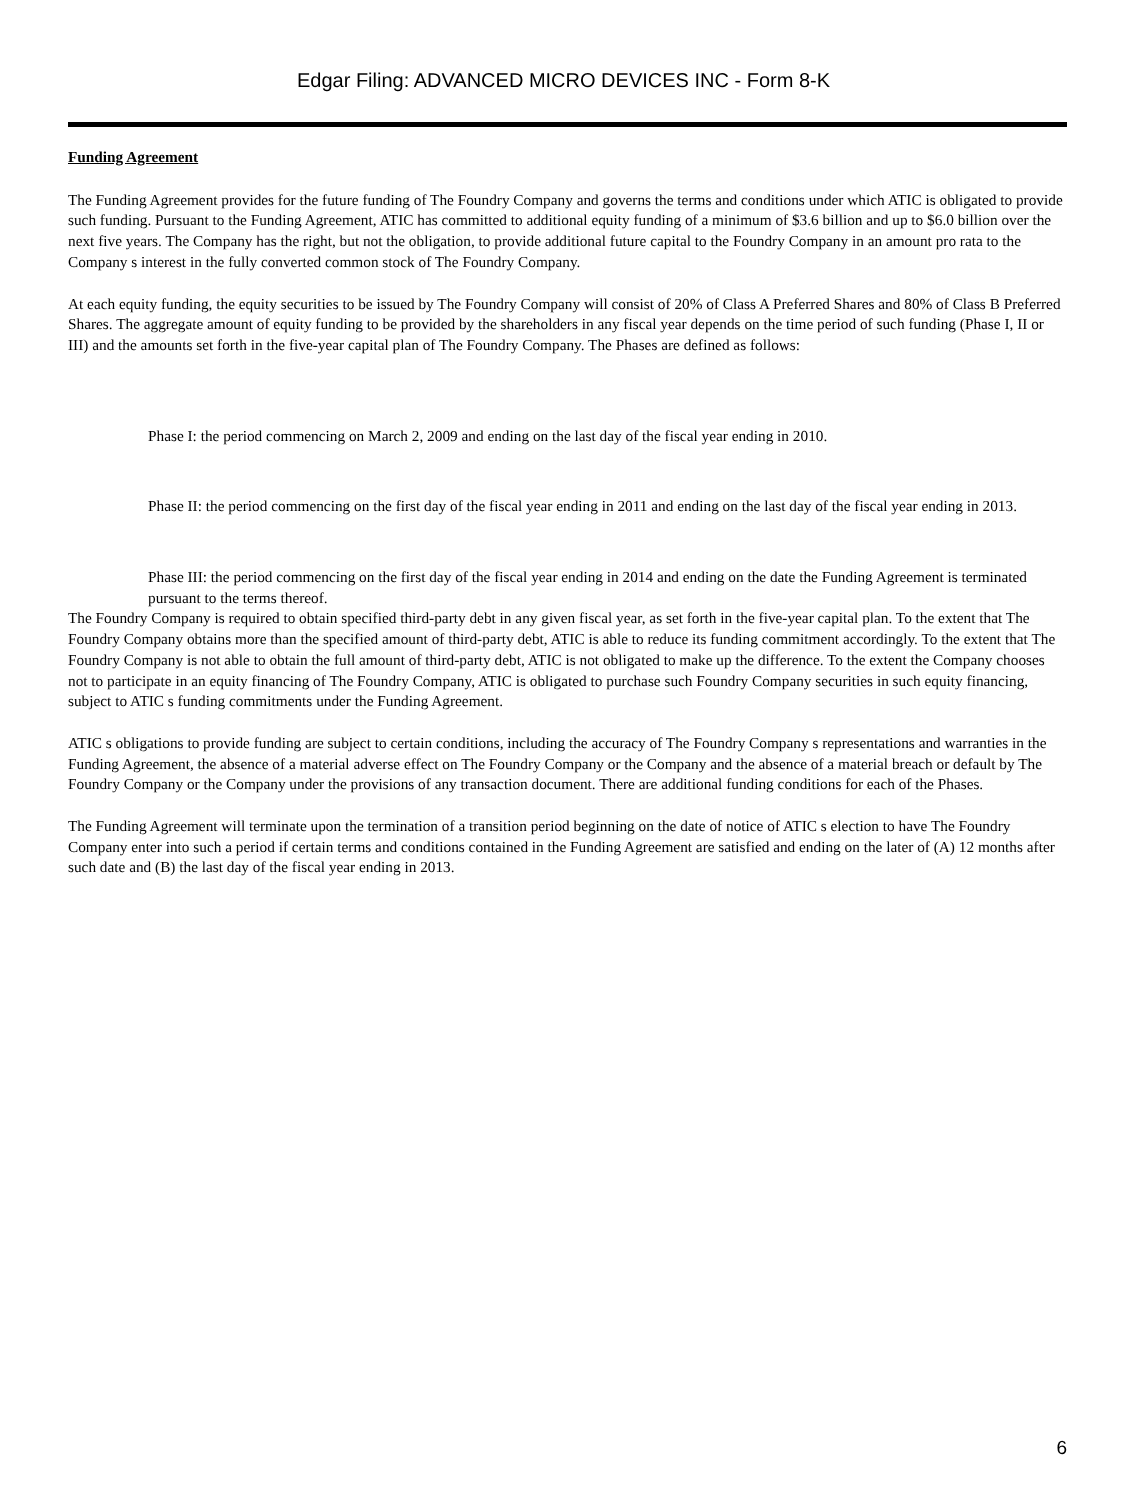Edgar Filing: ADVANCED MICRO DEVICES INC - Form 8-K
Funding Agreement
The Funding Agreement provides for the future funding of The Foundry Company and governs the terms and conditions under which ATIC is obligated to provide such funding. Pursuant to the Funding Agreement, ATIC has committed to additional equity funding of a minimum of $3.6 billion and up to $6.0 billion over the next five years. The Company has the right, but not the obligation, to provide additional future capital to the Foundry Company in an amount pro rata to the Company s interest in the fully converted common stock of The Foundry Company.
At each equity funding, the equity securities to be issued by The Foundry Company will consist of 20% of Class A Preferred Shares and 80% of Class B Preferred Shares. The aggregate amount of equity funding to be provided by the shareholders in any fiscal year depends on the time period of such funding (Phase I, II or III) and the amounts set forth in the five-year capital plan of The Foundry Company. The Phases are defined as follows:
Phase I: the period commencing on March 2, 2009 and ending on the last day of the fiscal year ending in 2010.
Phase II: the period commencing on the first day of the fiscal year ending in 2011 and ending on the last day of the fiscal year ending in 2013.
Phase III: the period commencing on the first day of the fiscal year ending in 2014 and ending on the date the Funding Agreement is terminated pursuant to the terms thereof.
The Foundry Company is required to obtain specified third-party debt in any given fiscal year, as set forth in the five-year capital plan. To the extent that The Foundry Company obtains more than the specified amount of third-party debt, ATIC is able to reduce its funding commitment accordingly. To the extent that The Foundry Company is not able to obtain the full amount of third-party debt, ATIC is not obligated to make up the difference. To the extent the Company chooses not to participate in an equity financing of The Foundry Company, ATIC is obligated to purchase such Foundry Company securities in such equity financing, subject to ATIC s funding commitments under the Funding Agreement.
ATIC s obligations to provide funding are subject to certain conditions, including the accuracy of The Foundry Company s representations and warranties in the Funding Agreement, the absence of a material adverse effect on The Foundry Company or the Company and the absence of a material breach or default by The Foundry Company or the Company under the provisions of any transaction document. There are additional funding conditions for each of the Phases.
The Funding Agreement will terminate upon the termination of a transition period beginning on the date of notice of ATIC s election to have The Foundry Company enter into such a period if certain terms and conditions contained in the Funding Agreement are satisfied and ending on the later of (A) 12 months after such date and (B) the last day of the fiscal year ending in 2013.
6